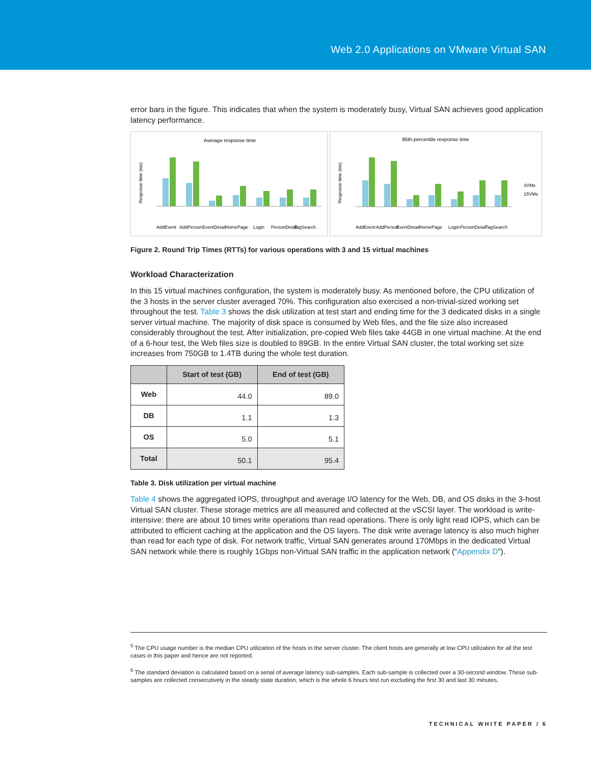Web 2.0 Applications on VMware Virtual SAN
error bars in the figure. This indicates that when the system is moderately busy, Virtual SAN achieves good application latency performance.
Average response time
Response time (ms)
AddEvent
AddPerson
EventDetail
HomePage
Login
PersonDetail
TagSearch
95th-percentile response time
Response time (ms)
3VMs
15VMs
AddEvent
AddPerson
EventDetail
HomePage
Login
PersonDetail
TagSearch
Figure 2. Round Trip Times (RTTs) for various operations with 3 and 15 virtual machines
Workload Characterization
In this 15 virtual machines configuration, the system is moderately busy. As mentioned before, the CPU utilization of the 3 hosts in the server cluster averaged 70%. This configuration also exercised a non-trivial-sized working set throughout the test. Table 3 shows the disk utilization at test start and ending time for the 3 dedicated disks in a single server virtual machine. The majority of disk space is consumed by Web files, and the file size also increased considerably throughout the test. After initialization, pre-copied Web files take 44GB in one virtual machine. At the end of a 6-hour test, the Web files size is doubled to 89GB. In the entire Virtual SAN cluster, the total working set size increases from 750GB to 1.4TB during the whole test duration.
| | Start of test (GB) | End of test (GB) |
| --- | --- | --- |
| Web | 44.0 | 89.0 |
| DB | 1.1 | 1.3 |
| OS | 5.0 | 5.1 |
| Total | 50.1 | 95.4 |
Table 3. Disk utilization per virtual machine
Table 4 shows the aggregated IOPS, throughput and average I/O latency for the Web, DB, and OS disks in the 3-host Virtual SAN cluster. These storage metrics are all measured and collected at the vSCSI layer. The workload is write-intensive: there are about 10 times write operations than read operations. There is only light read IOPS, which can be attributed to efficient caching at the application and the OS layers. The disk write average latency is also much higher than read for each type of disk. For network traffic, Virtual SAN generates around 170Mbps in the dedicated Virtual SAN network while there is roughly 1Gbps non-Virtual SAN traffic in the application network (“Appendix D”).
<sup>5</sup> The CPU usage number is the median CPU utilization of the hosts in the server cluster. The client hosts are generally at low CPU utilization for all the test cases in this paper and hence are not reported.
<sup>6</sup> The standard deviation is calculated based on a serial of average latency sub-samples. Each sub-sample is collected over a 30-second window. These sub-samples are collected consecutively in the steady state duration, which is the whole 6 hours test run excluding the first 30 and last 30 minutes.
TECHNICAL WHITE PAPER / 6